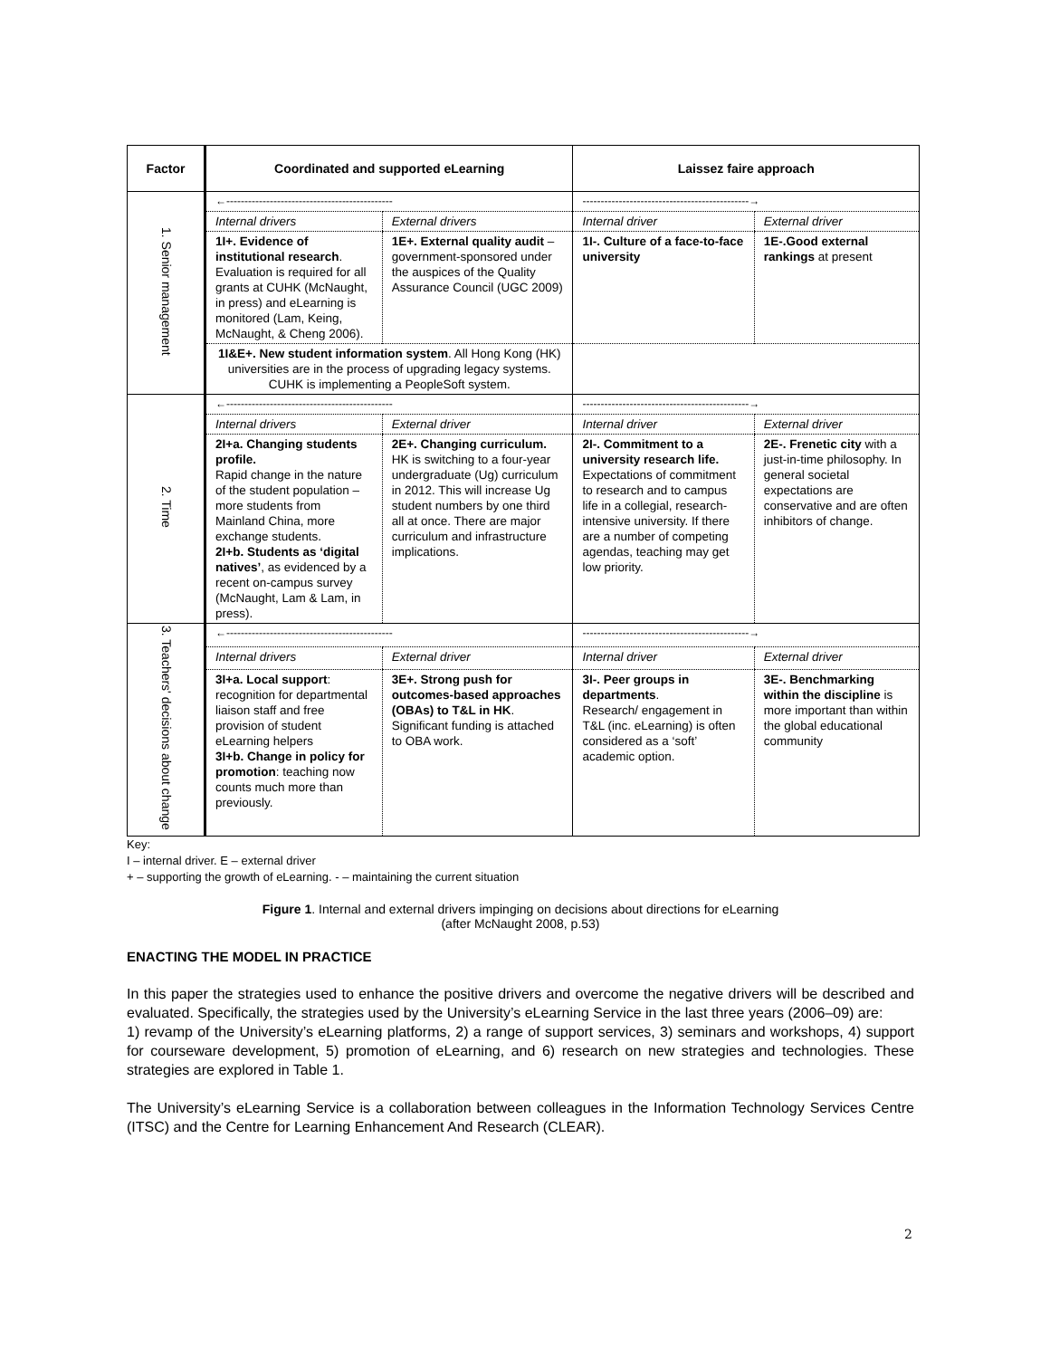| Factor | Coordinated and supported eLearning | | Laissez faire approach | |
| --- | --- | --- | --- | --- |
| 1. Senior management | ←---------------------------------------------- | | ----------------------------------------------→ | |
| | Internal drivers | External drivers | Internal driver | External driver |
| | 1I+. Evidence of institutional research . Evaluation is required for all grants at CUHK (McNaught, in press) and eLearning is monitored (Lam, Keing, McNaught, & Cheng 2006). | 1E+. External quality audit – government-sponsored under the auspices of the Quality Assurance Council (UGC 2009) | 1I-. Culture of a face-to-face university | 1E-.Good external rankings at present |
| | 1I&E+. New student information system . All Hong Kong (HK) universities are in the process of upgrading legacy systems. CUHK is implementing a PeopleSoft system. | | | |
| 2. Time | ←---------------------------------------------- | | ----------------------------------------------→ | |
| | Internal drivers | External driver | Internal driver | External driver |
| | 2I+a. Changing students profile. Rapid change in the nature of the student population – more students from Mainland China, more exchange students. 2I+b. Students as ‘digital natives’ , as evidenced by a recent on-campus survey (McNaught, Lam & Lam, in press). | 2E+. Changing curriculum. HK is switching to a four-year undergraduate (Ug) curriculum in 2012. This will increase Ug student numbers by one third all at once. There are major curriculum and infrastructure implications. | 2I-. Commitment to a university research life. Expectations of commitment to research and to campus life in a collegial, research-intensive university. If there are a number of competing agendas, teaching may get low priority. | 2E-. Frenetic city with a just-in-time philosophy. In general societal expectations are conservative and are often inhibitors of change. |
| 3. Teachers' decisions about change | ←---------------------------------------------- | | ----------------------------------------------→ | |
| | Internal drivers | External driver | Internal driver | External driver |
| | 3I+a. Local support : recognition for departmental liaison staff and free provision of student eLearning helpers 3I+b. Change in policy for promotion : teaching now counts much more than previously. | 3E+. Strong push for outcomes-based approaches (OBAs) to T&L in HK . Significant funding is attached to OBA work. | 3I-. Peer groups in departments . Research/ engagement in T&L (inc. eLearning) is often considered as a ‘soft’ academic option. | 3E-. Benchmarking within the discipline is more important than within the global educational community |
Key:
I – internal driver. E – external driver
+ – supporting the growth of eLearning. - – maintaining the current situation
Figure 1. Internal and external drivers impinging on decisions about directions for eLearning
(after McNaught 2008, p.53)
ENACTING THE MODEL IN PRACTICE
In this paper the strategies used to enhance the positive drivers and overcome the negative drivers will be described and evaluated. Specifically, the strategies used by the University’s eLearning Service in the last three years (2006–09) are:
1) revamp of the University’s eLearning platforms, 2) a range of support services, 3) seminars and workshops, 4) support for courseware development, 5) promotion of eLearning, and 6) research on new strategies and technologies. These strategies are explored in Table 1.
The University’s eLearning Service is a collaboration between colleagues in the Information Technology Services Centre (ITSC) and the Centre for Learning Enhancement And Research (CLEAR).
2